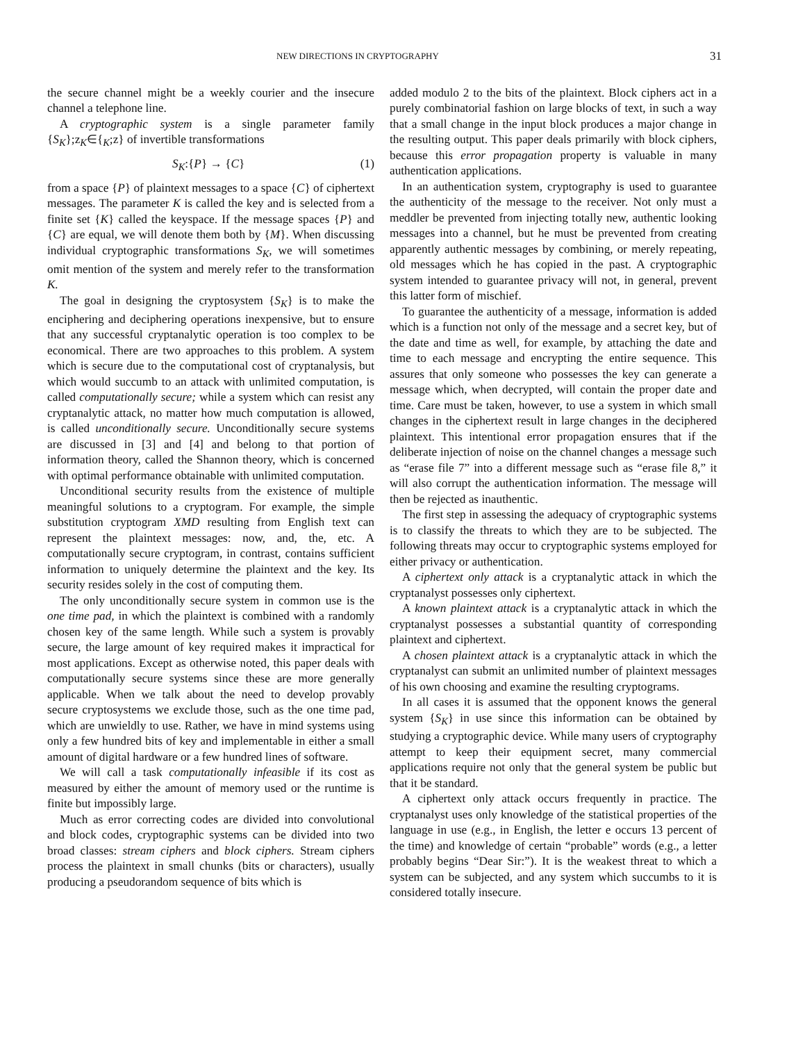NEW DIRECTIONS IN CRYPTOGRAPHY 31
the secure channel might be a weekly courier and the insecure channel a telephone line.
A cryptographic system is a single parameter family {S<sub>K</sub>};z<sub>K</sub>∈{<sub>K</sub>;z} of invertible transformations
S<sub>K</sub>:{P} → {C} (1)
from a space {P} of plaintext messages to a space {C} of ciphertext messages. The parameter K is called the key and is selected from a finite set {K} called the keyspace. If the message spaces {P} and {C} are equal, we will denote them both by {M}. When discussing individual cryptographic transformations S<sub>K</sub>, we will sometimes omit mention of the system and merely refer to the transformation K.
The goal in designing the cryptosystem {S<sub>K</sub>} is to make the enciphering and deciphering operations inexpensive, but to ensure that any successful cryptanalytic operation is too complex to be economical. There are two approaches to this problem. A system which is secure due to the computational cost of cryptanalysis, but which would succumb to an attack with unlimited computation, is called computationally secure; while a system which can resist any cryptanalytic attack, no matter how much computation is allowed, is called unconditionally secure. Unconditionally secure systems are discussed in [3] and [4] and belong to that portion of information theory, called the Shannon theory, which is concerned with optimal performance obtainable with unlimited computation.
Unconditional security results from the existence of multiple meaningful solutions to a cryptogram. For example, the simple substitution cryptogram XMD resulting from English text can represent the plaintext messages: now, and, the, etc. A computationally secure cryptogram, in contrast, contains sufficient information to uniquely determine the plaintext and the key. Its security resides solely in the cost of computing them.
The only unconditionally secure system in common use is the one time pad, in which the plaintext is combined with a randomly chosen key of the same length. While such a system is provably secure, the large amount of key required makes it impractical for most applications. Except as otherwise noted, this paper deals with computationally secure systems since these are more generally applicable. When we talk about the need to develop provably secure cryptosystems we exclude those, such as the one time pad, which are unwieldly to use. Rather, we have in mind systems using only a few hundred bits of key and implementable in either a small amount of digital hardware or a few hundred lines of software.
We will call a task computationally infeasible if its cost as measured by either the amount of memory used or the runtime is finite but impossibly large.
Much as error correcting codes are divided into convolutional and block codes, cryptographic systems can be divided into two broad classes: stream ciphers and block ciphers. Stream ciphers process the plaintext in small chunks (bits or characters), usually producing a pseudorandom sequence of bits which is
added modulo 2 to the bits of the plaintext. Block ciphers act in a purely combinatorial fashion on large blocks of text, in such a way that a small change in the input block produces a major change in the resulting output. This paper deals primarily with block ciphers, because this error propagation property is valuable in many authentication applications.
In an authentication system, cryptography is used to guarantee the authenticity of the message to the receiver. Not only must a meddler be prevented from injecting totally new, authentic looking messages into a channel, but he must be prevented from creating apparently authentic messages by combining, or merely repeating, old messages which he has copied in the past. A cryptographic system intended to guarantee privacy will not, in general, prevent this latter form of mischief.
To guarantee the authenticity of a message, information is added which is a function not only of the message and a secret key, but of the date and time as well, for example, by attaching the date and time to each message and encrypting the entire sequence. This assures that only someone who possesses the key can generate a message which, when decrypted, will contain the proper date and time. Care must be taken, however, to use a system in which small changes in the ciphertext result in large changes in the deciphered plaintext. This intentional error propagation ensures that if the deliberate injection of noise on the channel changes a message such as “erase file 7” into a different message such as “erase file 8,” it will also corrupt the authentication information. The message will then be rejected as inauthentic.
The first step in assessing the adequacy of cryptographic systems is to classify the threats to which they are to be subjected. The following threats may occur to cryptographic systems employed for either privacy or authentication.
A ciphertext only attack is a cryptanalytic attack in which the cryptanalyst possesses only ciphertext.
A known plaintext attack is a cryptanalytic attack in which the cryptanalyst possesses a substantial quantity of corresponding plaintext and ciphertext.
A chosen plaintext attack is a cryptanalytic attack in which the cryptanalyst can submit an unlimited number of plaintext messages of his own choosing and examine the resulting cryptograms.
In all cases it is assumed that the opponent knows the general system {S<sub>K</sub>} in use since this information can be obtained by studying a cryptographic device. While many users of cryptography attempt to keep their equipment secret, many commercial applications require not only that the general system be public but that it be standard.
A ciphertext only attack occurs frequently in practice. The cryptanalyst uses only knowledge of the statistical properties of the language in use (e.g., in English, the letter e occurs 13 percent of the time) and knowledge of certain “probable” words (e.g., a letter probably begins “Dear Sir:”). It is the weakest threat to which a system can be subjected, and any system which succumbs to it is considered totally insecure.